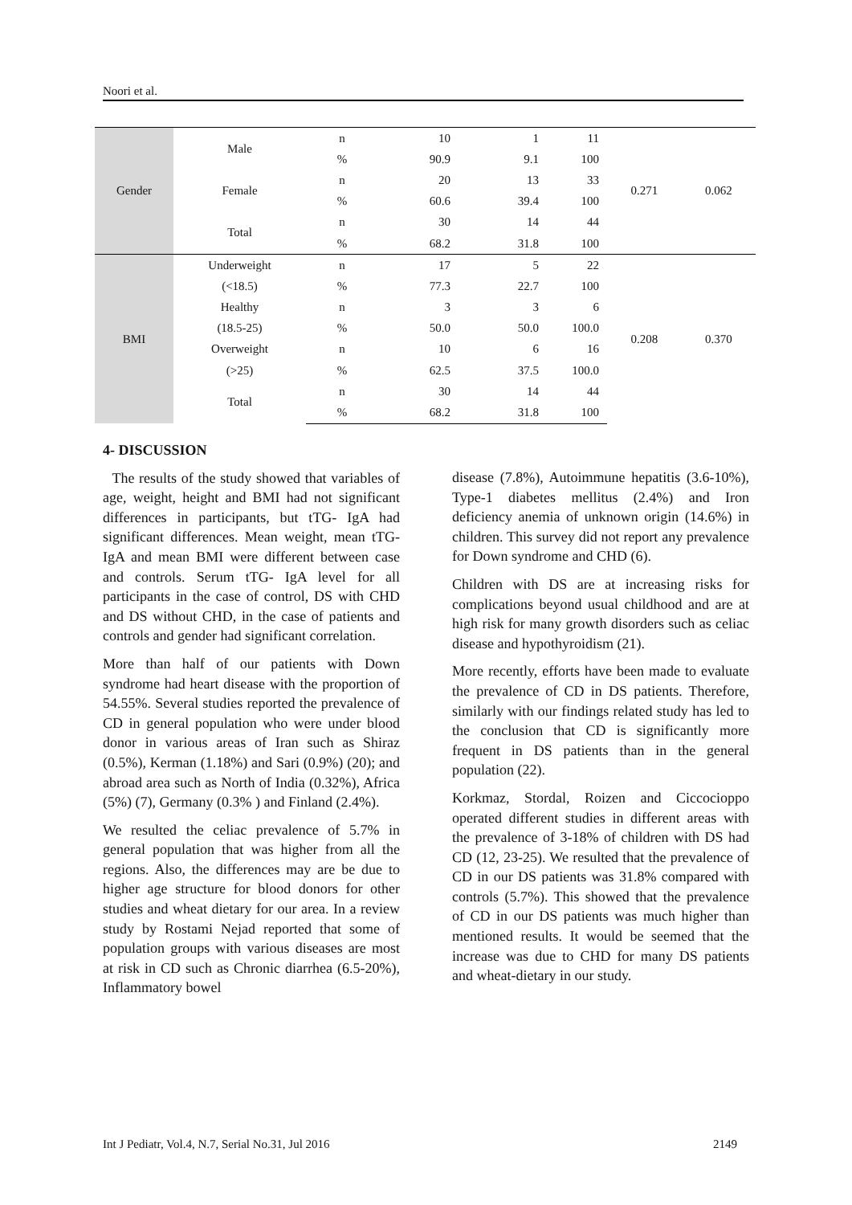Noori et al.
| Gender | Male | n | 10 | 1 | 11 | 0.271 | 0.062 |
| | | % | 90.9 | 9.1 | 100 | | |
| | Female | n | 20 | 13 | 33 | | |
| | | % | 60.6 | 39.4 | 100 | | |
| | Total | n | 30 | 14 | 44 | | |
| | | % | 68.2 | 31.8 | 100 | | |
| BMI | Underweight | n | 17 | 5 | 22 | 0.208 | 0.370 |
| | (<18.5) | % | 77.3 | 22.7 | 100 | | |
| | Healthy | n | 3 | 3 | 6 | | |
| | (18.5-25) | % | 50.0 | 50.0 | 100.0 | | |
| | Overweight | n | 10 | 6 | 16 | | |
| | (>25) | % | 62.5 | 37.5 | 100.0 | | |
| | Total | n | 30 | 14 | 44 | | |
| | | % | 68.2 | 31.8 | 100 | | |
4- DISCUSSION
The results of the study showed that variables of age, weight, height and BMI had not significant differences in participants, but tTG- IgA had significant differences. Mean weight, mean tTG- IgA and mean BMI were different between case and controls. Serum tTG- IgA level for all participants in the case of control, DS with CHD and DS without CHD, in the case of patients and controls and gender had significant correlation.
More than half of our patients with Down syndrome had heart disease with the proportion of 54.55%. Several studies reported the prevalence of CD in general population who were under blood donor in various areas of Iran such as Shiraz (0.5%), Kerman (1.18%) and Sari (0.9%) (20); and abroad area such as North of India (0.32%), Africa (5%) (7), Germany (0.3% ) and Finland (2.4%).
We resulted the celiac prevalence of 5.7% in general population that was higher from all the regions. Also, the differences may are be due to higher age structure for blood donors for other studies and wheat dietary for our area. In a review study by Rostami Nejad reported that some of population groups with various diseases are most at risk in CD such as Chronic diarrhea (6.5-20%), Inflammatory bowel
disease (7.8%), Autoimmune hepatitis (3.6-10%), Type-1 diabetes mellitus (2.4%) and Iron deficiency anemia of unknown origin (14.6%) in children. This survey did not report any prevalence for Down syndrome and CHD (6).
Children with DS are at increasing risks for complications beyond usual childhood and are at high risk for many growth disorders such as celiac disease and hypothyroidism (21).
More recently, efforts have been made to evaluate the prevalence of CD in DS patients. Therefore, similarly with our findings related study has led to the conclusion that CD is significantly more frequent in DS patients than in the general population (22).
Korkmaz, Stordal, Roizen and Ciccocioppo operated different studies in different areas with the prevalence of 3-18% of children with DS had CD (12, 23-25). We resulted that the prevalence of CD in our DS patients was 31.8% compared with controls (5.7%). This showed that the prevalence of CD in our DS patients was much higher than mentioned results. It would be seemed that the increase was due to CHD for many DS patients and wheat-dietary in our study.
Int J Pediatr, Vol.4, N.7, Serial No.31, Jul 2016 2149